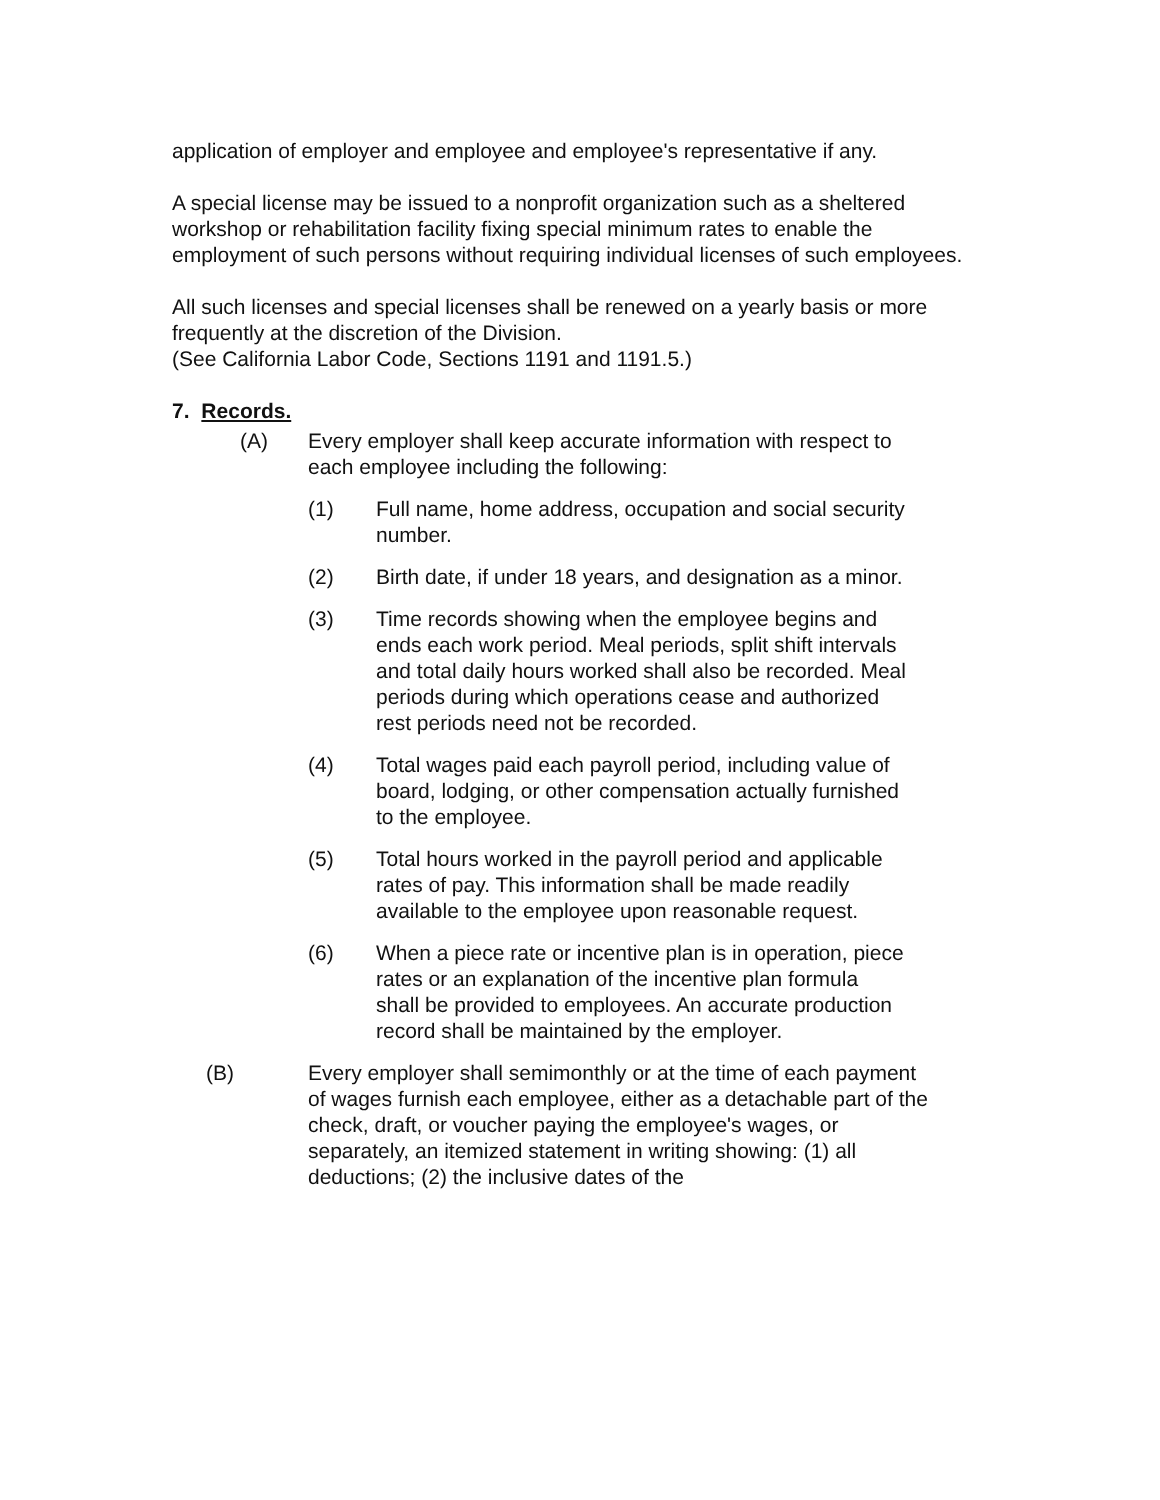application of employer and employee and employee's representative if any.
A special license may be issued to a nonprofit organization such as a sheltered workshop or rehabilitation facility fixing special minimum rates to enable the employment of such persons without requiring individual licenses of such employees.
All such licenses and special licenses shall be renewed on a yearly basis or more frequently at the discretion of the Division.
(See California Labor Code, Sections 1191 and 1191.5.)
7. Records.
(A) Every employer shall keep accurate information with respect to each employee including the following:
(1) Full name, home address, occupation and social security number.
(2) Birth date, if under 18 years, and designation as a minor.
(3) Time records showing when the employee begins and ends each work period. Meal periods, split shift intervals and total daily hours worked shall also be recorded. Meal periods during which operations cease and authorized rest periods need not be recorded.
(4) Total wages paid each payroll period, including value of board, lodging, or other compensation actually furnished to the employee.
(5) Total hours worked in the payroll period and applicable rates of pay. This information shall be made readily available to the employee upon reasonable request.
(6) When a piece rate or incentive plan is in operation, piece rates or an explanation of the incentive plan formula shall be provided to employees. An accurate production record shall be maintained by the employer.
(B) Every employer shall semimonthly or at the time of each payment of wages furnish each employee, either as a detachable part of the check, draft, or voucher paying the employee's wages, or separately, an itemized statement in writing showing: (1) all deductions; (2) the inclusive dates of the